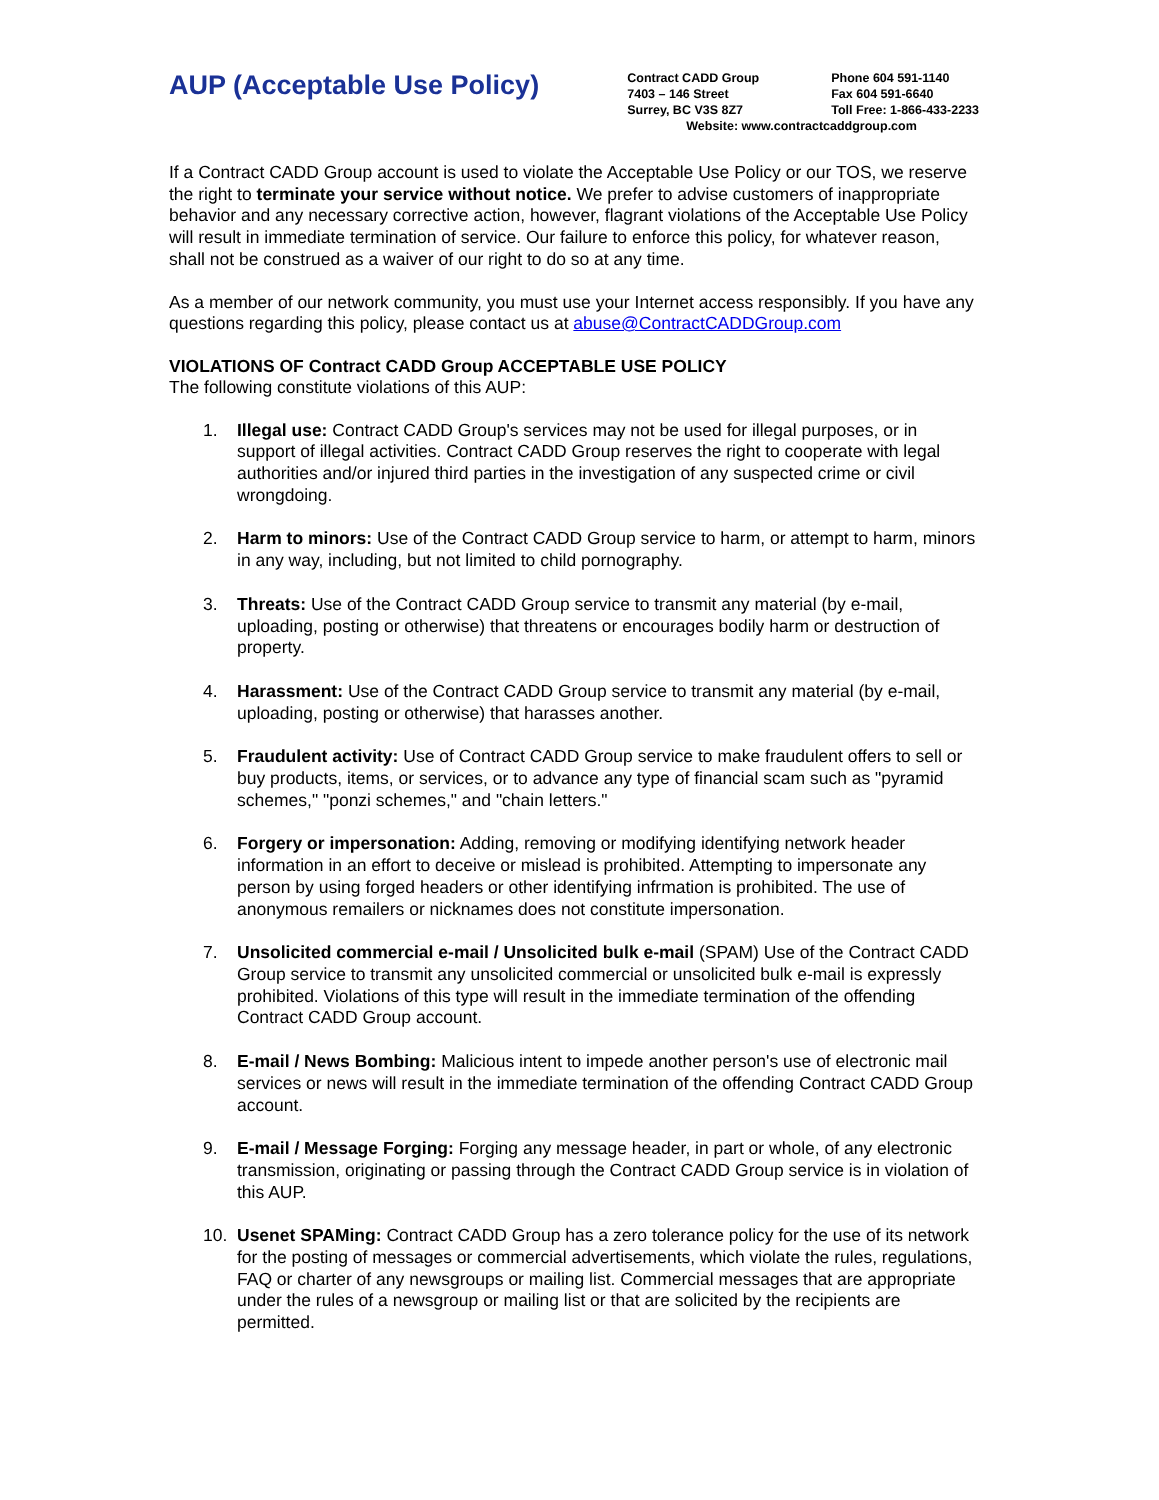AUP (Acceptable Use Policy)
Contract CADD Group Phone 604 591-1140
7403 – 146 Street Fax 604 591-6640
Surrey, BC V3S 8Z7 Toll Free: 1-866-433-2233
Website: www.contractcaddgroup.com
If a Contract CADD Group account is used to violate the Acceptable Use Policy or our TOS, we reserve the right to terminate your service without notice. We prefer to advise customers of inappropriate behavior and any necessary corrective action, however, flagrant violations of the Acceptable Use Policy will result in immediate termination of service. Our failure to enforce this policy, for whatever reason, shall not be construed as a waiver of our right to do so at any time.
As a member of our network community, you must use your Internet access responsibly. If you have any questions regarding this policy, please contact us at abuse@ContractCADDGroup.com
VIOLATIONS OF Contract CADD Group ACCEPTABLE USE POLICY
The following constitute violations of this AUP:
1. Illegal use: Contract CADD Group's services may not be used for illegal purposes, or in support of illegal activities. Contract CADD Group reserves the right to cooperate with legal authorities and/or injured third parties in the investigation of any suspected crime or civil wrongdoing.
2. Harm to minors: Use of the Contract CADD Group service to harm, or attempt to harm, minors in any way, including, but not limited to child pornography.
3. Threats: Use of the Contract CADD Group service to transmit any material (by e-mail, uploading, posting or otherwise) that threatens or encourages bodily harm or destruction of property.
4. Harassment: Use of the Contract CADD Group service to transmit any material (by e-mail, uploading, posting or otherwise) that harasses another.
5. Fraudulent activity: Use of Contract CADD Group service to make fraudulent offers to sell or buy products, items, or services, or to advance any type of financial scam such as "pyramid schemes," "ponzi schemes," and "chain letters."
6. Forgery or impersonation: Adding, removing or modifying identifying network header information in an effort to deceive or mislead is prohibited. Attempting to impersonate any person by using forged headers or other identifying infrmation is prohibited. The use of anonymous remailers or nicknames does not constitute impersonation.
7. Unsolicited commercial e-mail / Unsolicited bulk e-mail (SPAM) Use of the Contract CADD Group service to transmit any unsolicited commercial or unsolicited bulk e-mail is expressly prohibited. Violations of this type will result in the immediate termination of the offending Contract CADD Group account.
8. E-mail / News Bombing: Malicious intent to impede another person's use of electronic mail services or news will result in the immediate termination of the offending Contract CADD Group account.
9. E-mail / Message Forging: Forging any message header, in part or whole, of any electronic transmission, originating or passing through the Contract CADD Group service is in violation of this AUP.
10. Usenet SPAMing: Contract CADD Group has a zero tolerance policy for the use of its network for the posting of messages or commercial advertisements, which violate the rules, regulations, FAQ or charter of any newsgroups or mailing list. Commercial messages that are appropriate under the rules of a newsgroup or mailing list or that are solicited by the recipients are permitted.